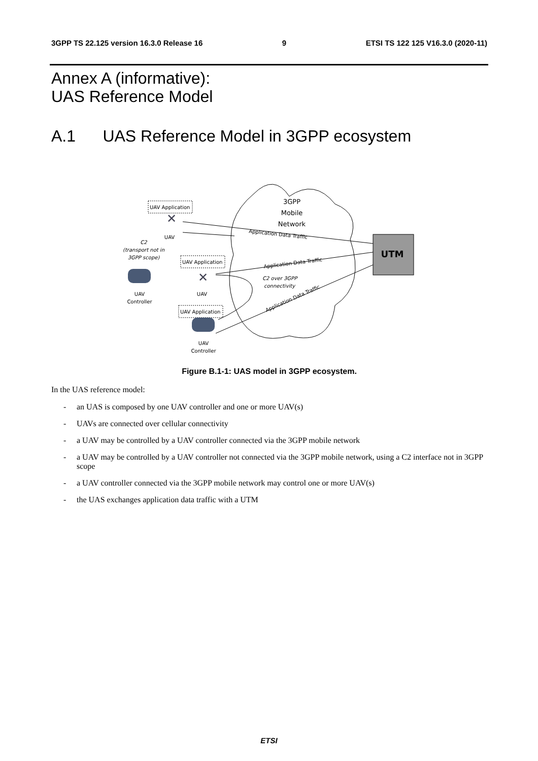3GPP TS 22.125 version 16.3.0 Release 16 9 ETSI TS 122 125 V16.3.0 (2020-11)
Annex A (informative):
UAS Reference Model
A.1 UAS Reference Model in 3GPP ecosystem
3GPP
Mobile
Network
UTM
UAV Application
UAV Application
UAV Application
✕
✕
UAV
C2
(transport not in
3GPP scope)
UAV
Controller
UAV
UAV
Controller
C2 over 3GPP
connectivity
Application Data Traffic
Application Data Traffic
Application Data Traffic
Figure B.1-1: UAS model in 3GPP ecosystem.
In the UAS reference model:
- an UAS is composed by one UAV controller and one or more UAV(s)
- UAVs are connected over cellular connectivity
- a UAV may be controlled by a UAV controller connected via the 3GPP mobile network
- a UAV may be controlled by a UAV controller not connected via the 3GPP mobile network, using a C2 interface not in 3GPP scope
- a UAV controller connected via the 3GPP mobile network may control one or more UAV(s)
- the UAS exchanges application data traffic with a UTM
ETSI